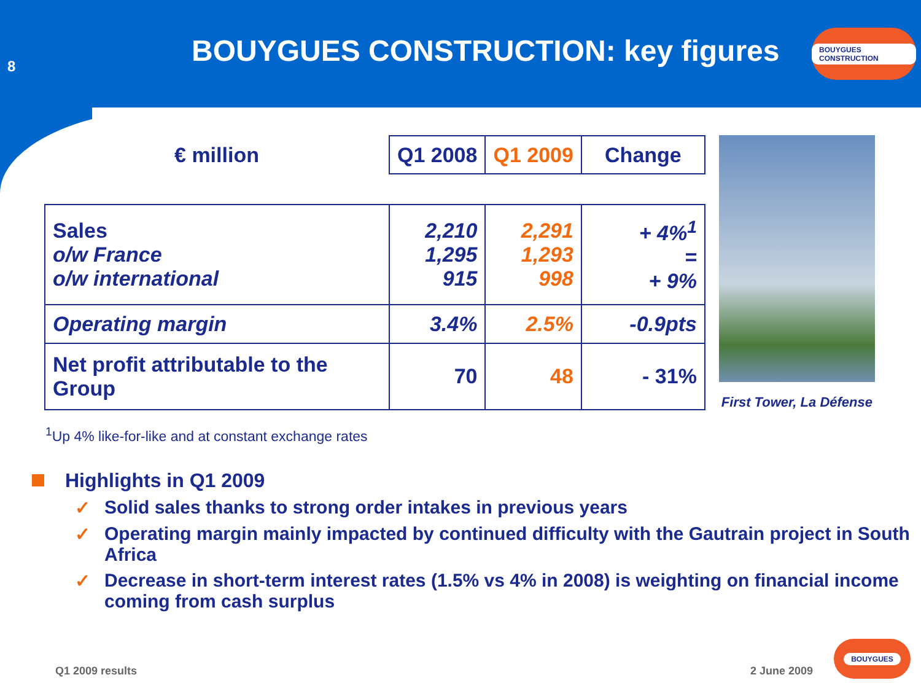8
BOUYGUES CONSTRUCTION: key figures
BOUYGUES CONSTRUCTION
| € million | Q1 2008 | Q1 2009 | Change |
| --- | --- | --- | --- |
| Sales o/w France o/w international | 2,210 1,295 915 | 2,291 1,293 998 | + 4%<sup>1</sup> = + 9% |
| Operating margin | 3.4% | 2.5% | -0.9pts |
| Net profit attributable to the Group | 70 | 48 | - 31% |
First Tower, La Défense
<sup>1</sup> Up 4% like-for-like and at constant exchange rates
Highlights in Q1 2009
✓ Solid sales thanks to strong order intakes in previous years
✓ Operating margin mainly impacted by continued difficulty with the Gautrain project in South Africa
✓ Decrease in short-term interest rates (1.5% vs 4% in 2008) is weighting on financial income coming from cash surplus
Q1 2009 results 2 June 2009
BOUYGUES